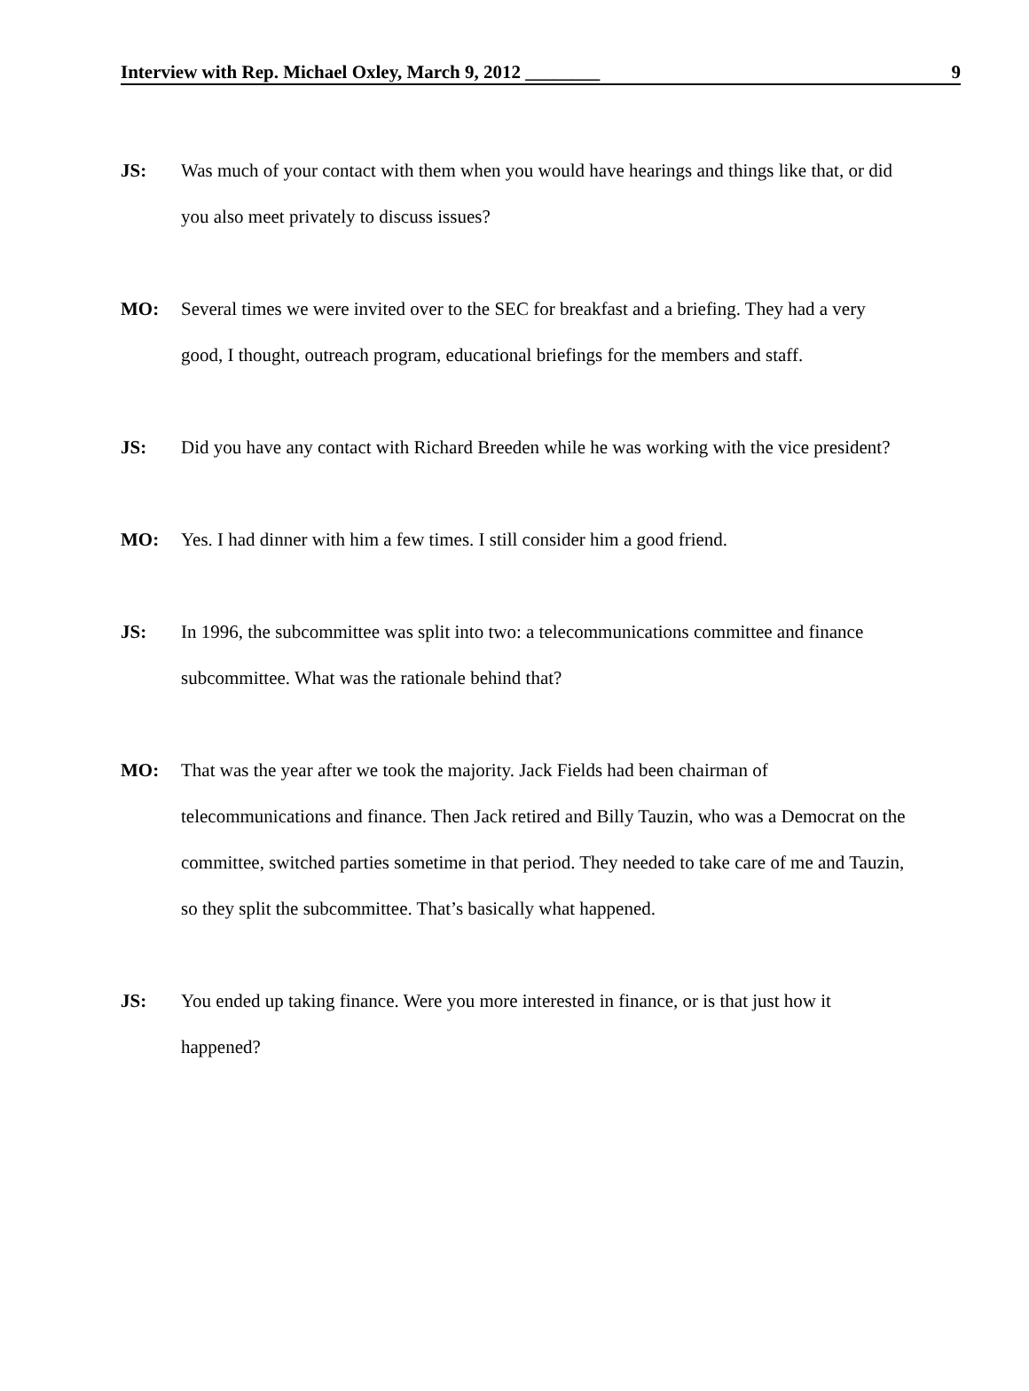Interview with Rep. Michael Oxley, March 9, 2012 ________ 9
JS: Was much of your contact with them when you would have hearings and things like that, or did you also meet privately to discuss issues?
MO: Several times we were invited over to the SEC for breakfast and a briefing. They had a very good, I thought, outreach program, educational briefings for the members and staff.
JS: Did you have any contact with Richard Breeden while he was working with the vice president?
MO: Yes. I had dinner with him a few times. I still consider him a good friend.
JS: In 1996, the subcommittee was split into two: a telecommunications committee and finance subcommittee. What was the rationale behind that?
MO: That was the year after we took the majority. Jack Fields had been chairman of telecommunications and finance. Then Jack retired and Billy Tauzin, who was a Democrat on the committee, switched parties sometime in that period. They needed to take care of me and Tauzin, so they split the subcommittee. That’s basically what happened.
JS: You ended up taking finance. Were you more interested in finance, or is that just how it happened?